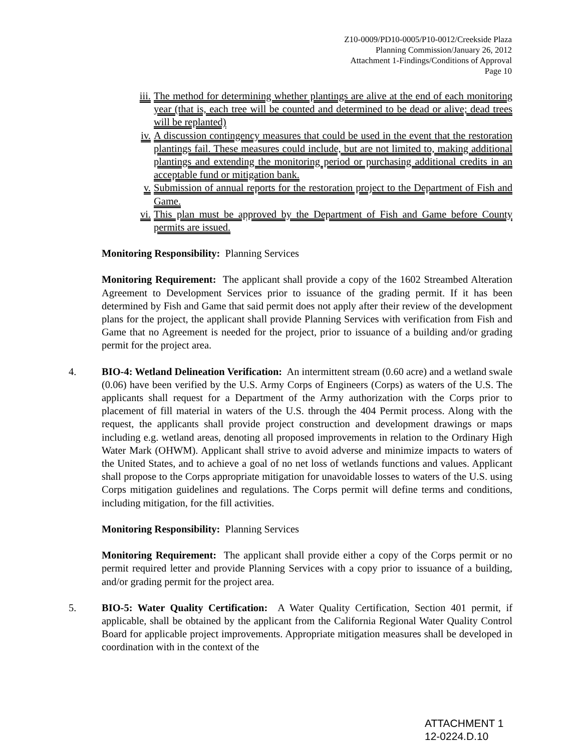Z10-0009/PD10-0005/P10-0012/Creekside Plaza
Planning Commission/January 26, 2012
Attachment 1-Findings/Conditions of Approval
Page 10
iii. The method for determining whether plantings are alive at the end of each monitoring year (that is, each tree will be counted and determined to be dead or alive; dead trees will be replanted)
iv. A discussion contingency measures that could be used in the event that the restoration plantings fail. These measures could include, but are not limited to, making additional plantings and extending the monitoring period or purchasing additional credits in an acceptable fund or mitigation bank.
v. Submission of annual reports for the restoration project to the Department of Fish and Game.
vi. This plan must be approved by the Department of Fish and Game before County permits are issued.
Monitoring Responsibility: Planning Services
Monitoring Requirement: The applicant shall provide a copy of the 1602 Streambed Alteration Agreement to Development Services prior to issuance of the grading permit. If it has been determined by Fish and Game that said permit does not apply after their review of the development plans for the project, the applicant shall provide Planning Services with verification from Fish and Game that no Agreement is needed for the project, prior to issuance of a building and/or grading permit for the project area.
4. BIO-4: Wetland Delineation Verification: An intermittent stream (0.60 acre) and a wetland swale (0.06) have been verified by the U.S. Army Corps of Engineers (Corps) as waters of the U.S. The applicants shall request for a Department of the Army authorization with the Corps prior to placement of fill material in waters of the U.S. through the 404 Permit process. Along with the request, the applicants shall provide project construction and development drawings or maps including e.g. wetland areas, denoting all proposed improvements in relation to the Ordinary High Water Mark (OHWM). Applicant shall strive to avoid adverse and minimize impacts to waters of the United States, and to achieve a goal of no net loss of wetlands functions and values. Applicant shall propose to the Corps appropriate mitigation for unavoidable losses to waters of the U.S. using Corps mitigation guidelines and regulations. The Corps permit will define terms and conditions, including mitigation, for the fill activities.
Monitoring Responsibility: Planning Services
Monitoring Requirement: The applicant shall provide either a copy of the Corps permit or no permit required letter and provide Planning Services with a copy prior to issuance of a building, and/or grading permit for the project area.
5. BIO-5: Water Quality Certification: A Water Quality Certification, Section 401 permit, if applicable, shall be obtained by the applicant from the California Regional Water Quality Control Board for applicable project improvements. Appropriate mitigation measures shall be developed in coordination with in the context of the
ATTACHMENT 1
12-0224.D.10